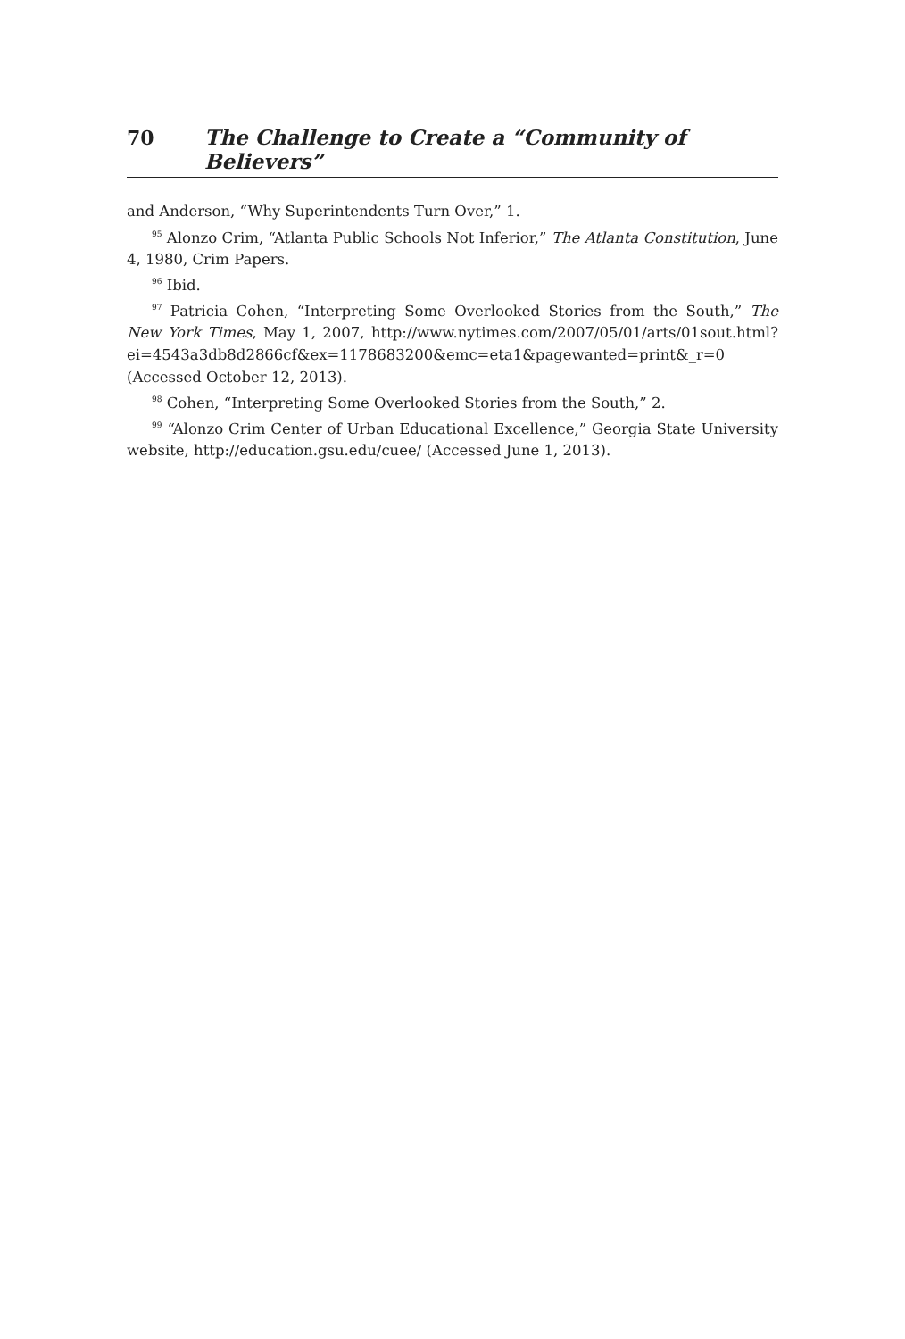70 The Challenge to Create a “Community of Believers”
and Anderson, “Why Superintendents Turn Over,” 1.
<sup>95</sup> Alonzo Crim, “Atlanta Public Schools Not Inferior,” The Atlanta Constitution, June 4, 1980, Crim Papers.
<sup>96</sup> Ibid.
<sup>97</sup> Patricia Cohen, “Interpreting Some Overlooked Stories from the South,” The New York Times, May 1, 2007, http://www.nytimes.com/2007/05/01/arts/01sout.html?ei=4543a3db8d2866cf&ex=1178683200&emc=eta1&pagewanted=print&_r=0 (Accessed October 12, 2013).
<sup>98</sup> Cohen, “Interpreting Some Overlooked Stories from the South,” 2.
<sup>99</sup> “Alonzo Crim Center of Urban Educational Excellence,” Georgia State University website, http://education.gsu.edu/cuee/ (Accessed June 1, 2013).